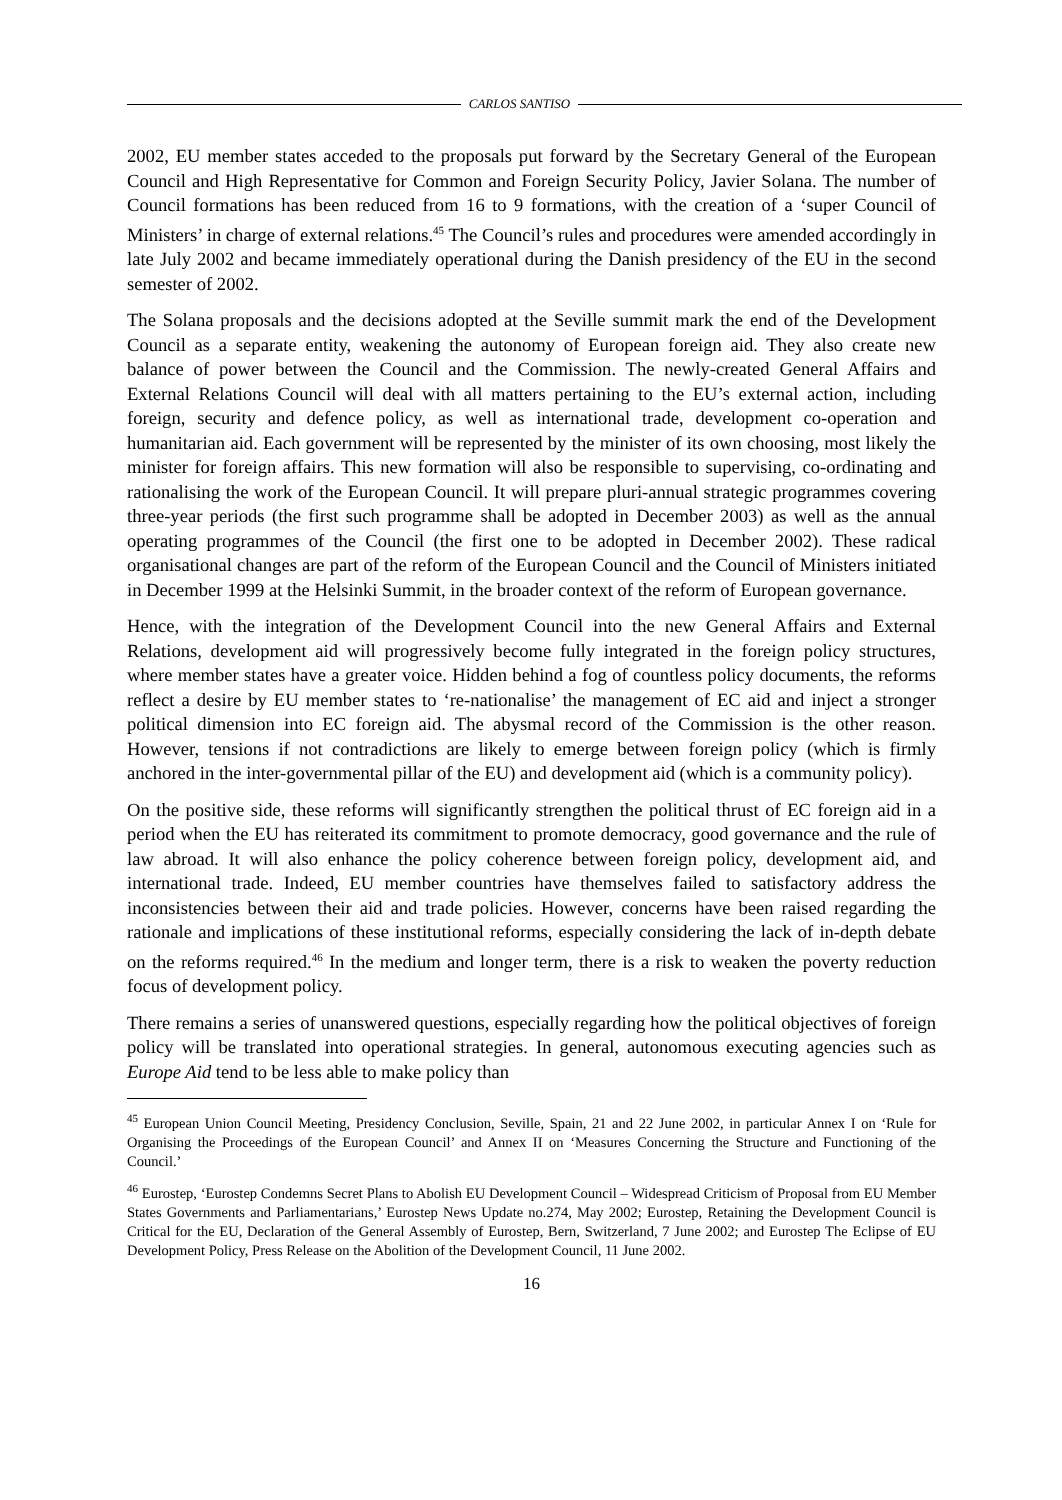CARLOS SANTISO
2002, EU member states acceded to the proposals put forward by the Secretary General of the European Council and High Representative for Common and Foreign Security Policy, Javier Solana. The number of Council formations has been reduced from 16 to 9 formations, with the creation of a ‘super Council of Ministers’ in charge of external relations.<sup>45</sup> The Council’s rules and procedures were amended accordingly in late July 2002 and became immediately operational during the Danish presidency of the EU in the second semester of 2002.
The Solana proposals and the decisions adopted at the Seville summit mark the end of the Development Council as a separate entity, weakening the autonomy of European foreign aid. They also create new balance of power between the Council and the Commission. The newly-created General Affairs and External Relations Council will deal with all matters pertaining to the EU’s external action, including foreign, security and defence policy, as well as international trade, development co-operation and humanitarian aid. Each government will be represented by the minister of its own choosing, most likely the minister for foreign affairs. This new formation will also be responsible to supervising, co-ordinating and rationalising the work of the European Council. It will prepare pluri-annual strategic programmes covering three-year periods (the first such programme shall be adopted in December 2003) as well as the annual operating programmes of the Council (the first one to be adopted in December 2002). These radical organisational changes are part of the reform of the European Council and the Council of Ministers initiated in December 1999 at the Helsinki Summit, in the broader context of the reform of European governance.
Hence, with the integration of the Development Council into the new General Affairs and External Relations, development aid will progressively become fully integrated in the foreign policy structures, where member states have a greater voice. Hidden behind a fog of countless policy documents, the reforms reflect a desire by EU member states to ‘re-nationalise’ the management of EC aid and inject a stronger political dimension into EC foreign aid. The abysmal record of the Commission is the other reason. However, tensions if not contradictions are likely to emerge between foreign policy (which is firmly anchored in the inter-governmental pillar of the EU) and development aid (which is a community policy).
On the positive side, these reforms will significantly strengthen the political thrust of EC foreign aid in a period when the EU has reiterated its commitment to promote democracy, good governance and the rule of law abroad. It will also enhance the policy coherence between foreign policy, development aid, and international trade. Indeed, EU member countries have themselves failed to satisfactory address the inconsistencies between their aid and trade policies. However, concerns have been raised regarding the rationale and implications of these institutional reforms, especially considering the lack of in-depth debate on the reforms required.<sup>46</sup> In the medium and longer term, there is a risk to weaken the poverty reduction focus of development policy.
There remains a series of unanswered questions, especially regarding how the political objectives of foreign policy will be translated into operational strategies. In general, autonomous executing agencies such as Europe Aid tend to be less able to make policy than
<sup>45</sup> European Union Council Meeting, Presidency Conclusion, Seville, Spain, 21 and 22 June 2002, in particular Annex I on ‘Rule for Organising the Proceedings of the European Council’ and Annex II on ‘Measures Concerning the Structure and Functioning of the Council.’
<sup>46</sup> Eurostep, ‘Eurostep Condemns Secret Plans to Abolish EU Development Council – Widespread Criticism of Proposal from EU Member States Governments and Parliamentarians,’ Eurostep News Update no.274, May 2002; Eurostep, Retaining the Development Council is Critical for the EU, Declaration of the General Assembly of Eurostep, Bern, Switzerland, 7 June 2002; and Eurostep The Eclipse of EU Development Policy, Press Release on the Abolition of the Development Council, 11 June 2002.
16